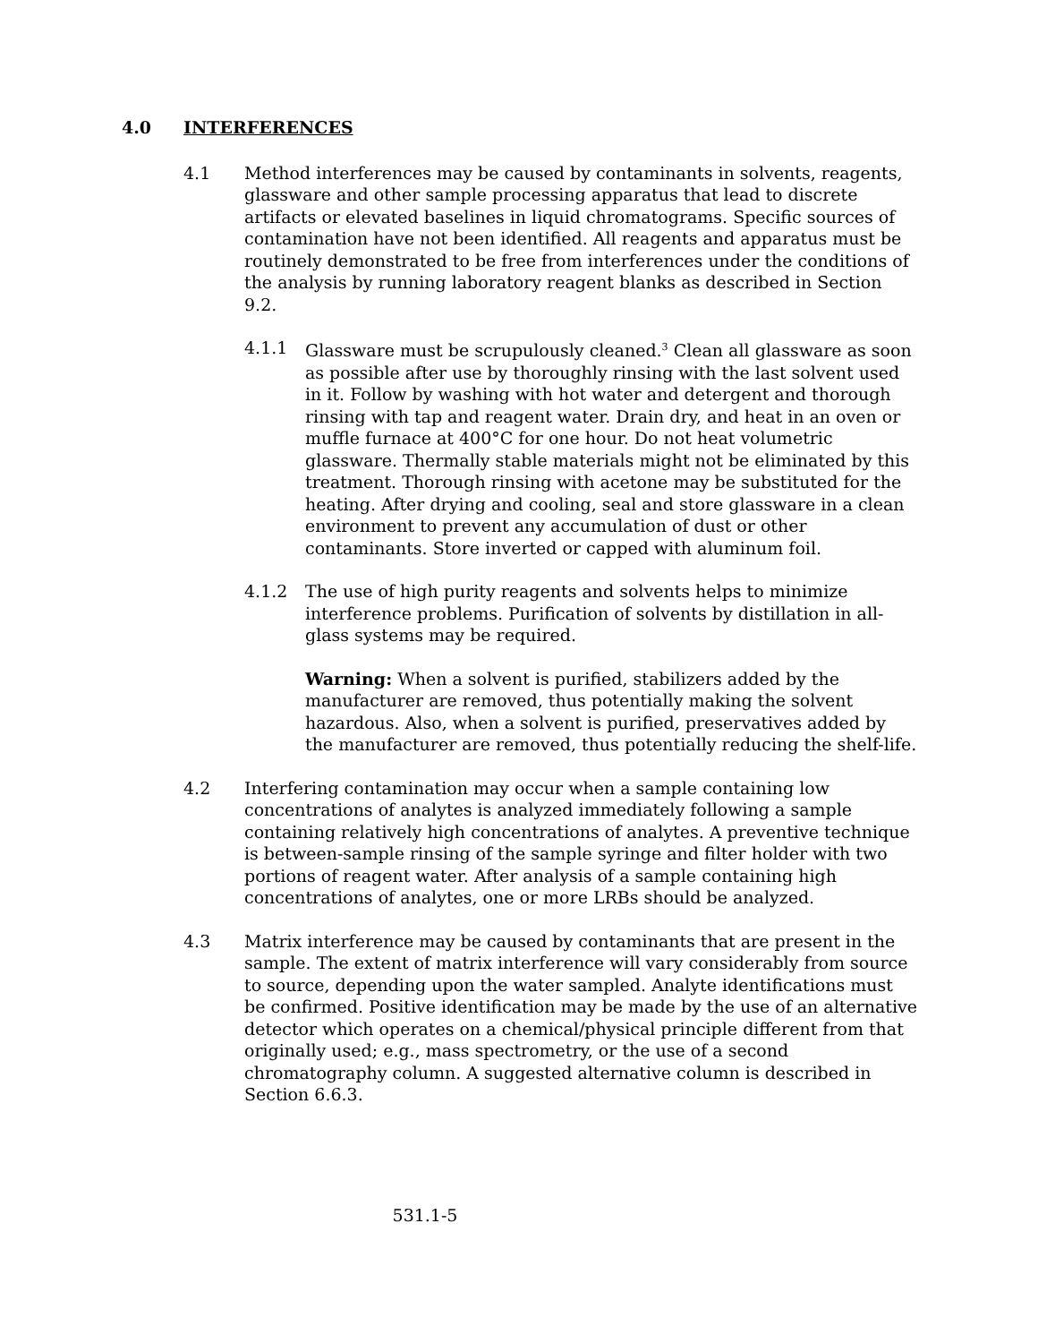4.0 INTERFERENCES
4.1 Method interferences may be caused by contaminants in solvents, reagents, glassware and other sample processing apparatus that lead to discrete artifacts or elevated baselines in liquid chromatograms. Specific sources of contamination have not been identified. All reagents and apparatus must be routinely demonstrated to be free from interferences under the conditions of the analysis by running laboratory reagent blanks as described in Section 9.2.
4.1.1 Glassware must be scrupulously cleaned.<sup>3</sup> Clean all glassware as soon as possible after use by thoroughly rinsing with the last solvent used in it. Follow by washing with hot water and detergent and thorough rinsing with tap and reagent water. Drain dry, and heat in an oven or muffle furnace at 400°C for one hour. Do not heat volumetric glassware. Thermally stable materials might not be eliminated by this treatment. Thorough rinsing with acetone may be substituted for the heating. After drying and cooling, seal and store glassware in a clean environment to prevent any accumulation of dust or other contaminants. Store inverted or capped with aluminum foil.
4.1.2 The use of high purity reagents and solvents helps to minimize interference problems. Purification of solvents by distillation in all-glass systems may be required.
Warning: When a solvent is purified, stabilizers added by the manufacturer are removed, thus potentially making the solvent hazardous. Also, when a solvent is purified, preservatives added by the manufacturer are removed, thus potentially reducing the shelf-life.
4.2 Interfering contamination may occur when a sample containing low concentrations of analytes is analyzed immediately following a sample containing relatively high concentrations of analytes. A preventive technique is between-sample rinsing of the sample syringe and filter holder with two portions of reagent water. After analysis of a sample containing high concentrations of analytes, one or more LRBs should be analyzed.
4.3 Matrix interference may be caused by contaminants that are present in the sample. The extent of matrix interference will vary considerably from source to source, depending upon the water sampled. Analyte identifications must be confirmed. Positive identification may be made by the use of an alternative detector which operates on a chemical/physical principle different from that originally used; e.g., mass spectrometry, or the use of a second chromatography column. A suggested alternative column is described in Section 6.6.3.
531.1-5